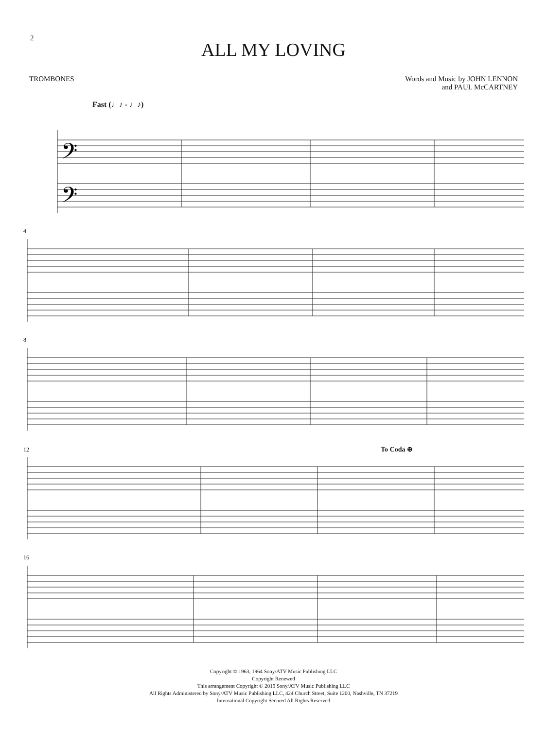2
ALL MY LOVING
TROMBONES Words and Music by JOHN LENNON
and PAUL McCARTNEY
Fast (♩♪ - ♩♪)
𝄢
𝄢
4
8
12 To Coda ⊕
16
Copyright © 1963, 1964 Sony/ATV Music Publishing LLC
Copyright Renewed
This arrangement Copyright © 2019 Sony/ATV Music Publishing LLC
All Rights Administered by Sony/ATV Music Publishing LLC, 424 Church Street, Suite 1200, Nashville, TN 37219
International Copyright Secured All Rights Reserved